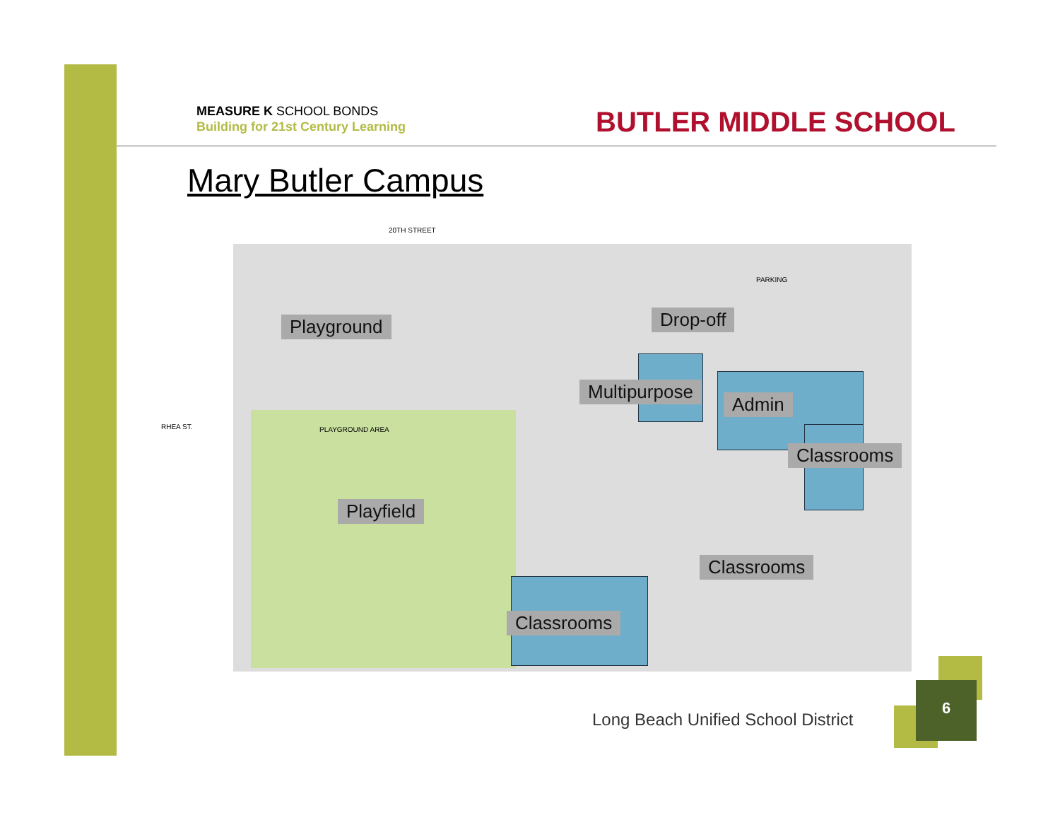MEASURE K SCHOOL BONDS
Building for 21st Century Learning
BUTLER MIDDLE SCHOOL
Mary Butler Campus
20TH STREET
RHEA ST. PLAYGROUND AREA
PARKING
Playground Drop-off
Multipurpose
Admin
Classrooms
Playfield
Classrooms
Classrooms
Long Beach Unified School District
6